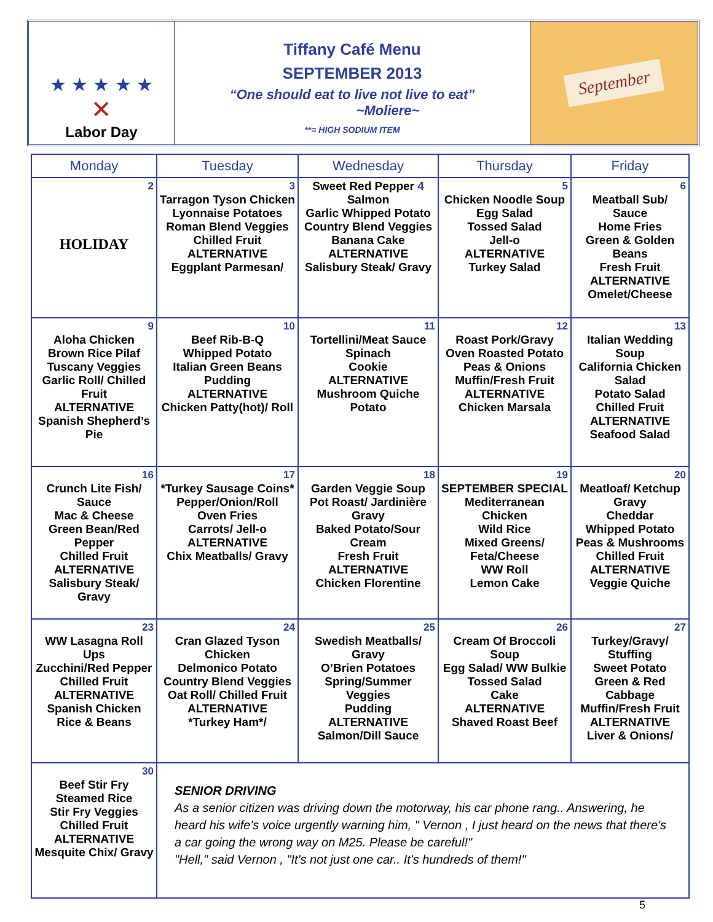★ ★ ★ ★ ★
✕
Labor Day
Tiffany Café Menu
SEPTEMBER 2013
“One should eat to live not live to eat”
~Moliere~
**= HIGH SODIUM ITEM
September
| Monday | Tuesday | Wednesday | Thursday | Friday |
| --- | --- | --- | --- | --- |
| 2 HOLIDAY | 3 Tarragon Tyson Chicken Lyonnaise Potatoes Roman Blend Veggies Chilled Fruit ALTERNATIVE Eggplant Parmesan/ | Sweet Red Pepper 4 Salmon Garlic Whipped Potato Country Blend Veggies Banana Cake ALTERNATIVE Salisbury Steak/ Gravy | 5 Chicken Noodle Soup Egg Salad Tossed Salad Jell-o ALTERNATIVE Turkey Salad | 6 Meatball Sub/ Sauce Home Fries Green & Golden Beans Fresh Fruit ALTERNATIVE Omelet/Cheese |
| 9 Aloha Chicken Brown Rice Pilaf Tuscany Veggies Garlic Roll/ Chilled Fruit ALTERNATIVE Spanish Shepherd’s Pie | 10 Beef Rib-B-Q Whipped Potato Italian Green Beans Pudding ALTERNATIVE Chicken Patty(hot)/ Roll | 11 Tortellini/Meat Sauce Spinach Cookie ALTERNATIVE Mushroom Quiche Potato | 12 Roast Pork/Gravy Oven Roasted Potato Peas & Onions Muffin/Fresh Fruit ALTERNATIVE Chicken Marsala | 13 Italian Wedding Soup California Chicken Salad Potato Salad Chilled Fruit ALTERNATIVE Seafood Salad |
| 16 Crunch Lite Fish/ Sauce Mac & Cheese Green Bean/Red Pepper Chilled Fruit ALTERNATIVE Salisbury Steak/ Gravy | 17 *Turkey Sausage Coins* Pepper/Onion/Roll Oven Fries Carrots/ Jell-o ALTERNATIVE Chix Meatballs/ Gravy | 18 Garden Veggie Soup Pot Roast/ Jardinière Gravy Baked Potato/Sour Cream Fresh Fruit ALTERNATIVE Chicken Florentine | 19 SEPTEMBER SPECIAL Mediterranean Chicken Wild Rice Mixed Greens/ Feta/Cheese WW Roll Lemon Cake | 20 Meatloaf/ Ketchup Gravy Cheddar Whipped Potato Peas & Mushrooms Chilled Fruit ALTERNATIVE Veggie Quiche |
| 23 WW Lasagna Roll Ups Zucchini/Red Pepper Chilled Fruit ALTERNATIVE Spanish Chicken Rice & Beans | 24 Cran Glazed Tyson Chicken Delmonico Potato Country Blend Veggies Oat Roll/ Chilled Fruit ALTERNATIVE *Turkey Ham*/ | 25 Swedish Meatballs/ Gravy O’Brien Potatoes Spring/Summer Veggies Pudding ALTERNATIVE Salmon/Dill Sauce | 26 Cream Of Broccoli Soup Egg Salad/ WW Bulkie Tossed Salad Cake ALTERNATIVE Shaved Roast Beef | 27 Turkey/Gravy/ Stuffing Sweet Potato Green & Red Cabbage Muffin/Fresh Fruit ALTERNATIVE Liver & Onions/ |
| 30 Beef Stir Fry Steamed Rice Stir Fry Veggies Chilled Fruit ALTERNATIVE Mesquite Chix/ Gravy | SENIOR DRIVING As a senior citizen was driving down the motorway, his car phone rang.. Answering, he heard his wife's voice urgently warning him, " Vernon , I just heard on the news that there's a car going the wrong way on M25. Please be careful!" "Hell," said Vernon , "It's not just one car.. It's hundreds of them!" | | | |
5